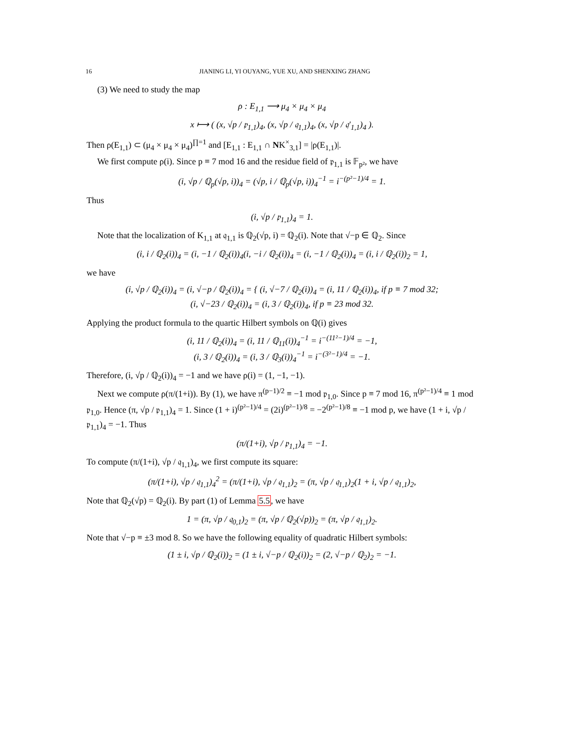16 JIANING LI, YI OUYANG, YUE XU, AND SHENXING ZHANG
(3) We need to study the map
ρ : E<sub>1,1</sub> ⟶ μ<sub>4</sub> × μ<sub>4</sub> × μ<sub>4</sub>
x ⟼ ( (x, √p / 𝔭<sub>1,1</sub>)<sub>4</sub>, (x, √p / 𝔮<sub>1,1</sub>)<sub>4</sub>, (x, √p / 𝔮′<sub>1,1</sub>)<sub>4</sub> ).
Then ρ(E<sub>1,1</sub>) ⊂ (μ<sub>4</sub> × μ<sub>4</sub> × μ<sub>4</sub>)<sup>∏=1</sup> and [E<sub>1,1</sub> : E<sub>1,1</sub> ∩ NK<sup>×</sup><sub>3,1</sub>] = |ρ(E<sub>1,1</sub>)|.
We first compute ρ(i). Since p ≡ 7 mod 16 and the residue field of 𝔭<sub>1,1</sub> is 𝔽<sub>p²</sub>, we have
(i, √p / ℚ<sub>p</sub>(√p, i))<sub>4</sub> = (√p, i / ℚ<sub>p</sub>(√p, i))<sub>4</sub><sup>−1</sup> = i<sup>−(p²−1)/4</sup> = 1.
Thus
(i, √p / 𝔭<sub>1,1</sub>)<sub>4</sub> = 1.
Note that the localization of K<sub>1,1</sub> at 𝔮<sub>1,1</sub> is ℚ<sub>2</sub>(√p, i) = ℚ<sub>2</sub>(i). Note that √−p ∈ ℚ<sub>2</sub>. Since
(i, i / ℚ<sub>2</sub>(i))<sub>4</sub> = (i, −1 / ℚ<sub>2</sub>(i))<sub>4</sub>(i, −i / ℚ<sub>2</sub>(i))<sub>4</sub> = (i, −1 / ℚ<sub>2</sub>(i))<sub>4</sub> = (i, i / ℚ<sub>2</sub>(i))<sub>2</sub> = 1,
we have
(i, √p / ℚ<sub>2</sub>(i))<sub>4</sub> = (i, √−p / ℚ<sub>2</sub>(i))<sub>4</sub> = { (i, √−7 / ℚ<sub>2</sub>(i))<sub>4</sub> = (i, 11 / ℚ<sub>2</sub>(i))<sub>4</sub>, if p ≡ 7 mod 32;
(i, √−23 / ℚ<sub>2</sub>(i))<sub>4</sub> = (i, 3 / ℚ<sub>2</sub>(i))<sub>4</sub>, if p ≡ 23 mod 32.
Applying the product formula to the quartic Hilbert symbols on ℚ(i) gives
(i, 11 / ℚ<sub>2</sub>(i))<sub>4</sub> = (i, 11 / ℚ<sub>11</sub>(i))<sub>4</sub><sup>−1</sup> = i<sup>−(11²−1)/4</sup> = −1,
(i, 3 / ℚ<sub>2</sub>(i))<sub>4</sub> = (i, 3 / ℚ<sub>3</sub>(i))<sub>4</sub><sup>−1</sup> = i<sup>−(3²−1)/4</sup> = −1.
Therefore, (i, √p / ℚ<sub>2</sub>(i))<sub>4</sub> = −1 and we have ρ(i) = (1, −1, −1).
Next we compute ρ(π/(1+i)). By (1), we have π<sup>(p−1)/2</sup> ≡ −1 mod 𝔭<sub>1,0</sub>. Since p ≡ 7 mod 16, π<sup>(p²−1)/4</sup> ≡ 1 mod 𝔭<sub>1,0</sub>. Hence (π, √p / 𝔭<sub>1,1</sub>)<sub>4</sub> = 1. Since (1 + i)<sup>(p²−1)/4</sup> = (2i)<sup>(p²−1)/8</sup> = −2<sup>(p²−1)/8</sup> ≡ −1 mod p, we have (1 + i, √p / 𝔭<sub>1,1</sub>)<sub>4</sub> = −1. Thus
(π/(1+i), √p / 𝔭<sub>1,1</sub>)<sub>4</sub> = −1.
To compute (π/(1+i), √p / 𝔮<sub>1,1</sub>)<sub>4</sub>, we first compute its square:
(π/(1+i), √p / 𝔮<sub>1,1</sub>)<sub>4</sub><sup>2</sup> = (π/(1+i), √p / 𝔮<sub>1,1</sub>)<sub>2</sub> = (π, √p / 𝔮<sub>1,1</sub>)<sub>2</sub>(1 + i, √p / 𝔮<sub>1,1</sub>)<sub>2</sub>,
Note that ℚ<sub>2</sub>(√p) = ℚ<sub>2</sub>(i). By part (1) of Lemma 5.5, we have
1 = (π, √p / 𝔮<sub>0,1</sub>)<sub>2</sub> = (π, √p / ℚ<sub>2</sub>(√p))<sub>2</sub> = (π, √p / 𝔮<sub>1,1</sub>)<sub>2</sub>.
Note that √−p ≡ ±3 mod 8. So we have the following equality of quadratic Hilbert symbols:
(1 ± i, √p / ℚ<sub>2</sub>(i))<sub>2</sub> = (1 ± i, √−p / ℚ<sub>2</sub>(i))<sub>2</sub> = (2, √−p / ℚ<sub>2</sub>)<sub>2</sub> = −1.